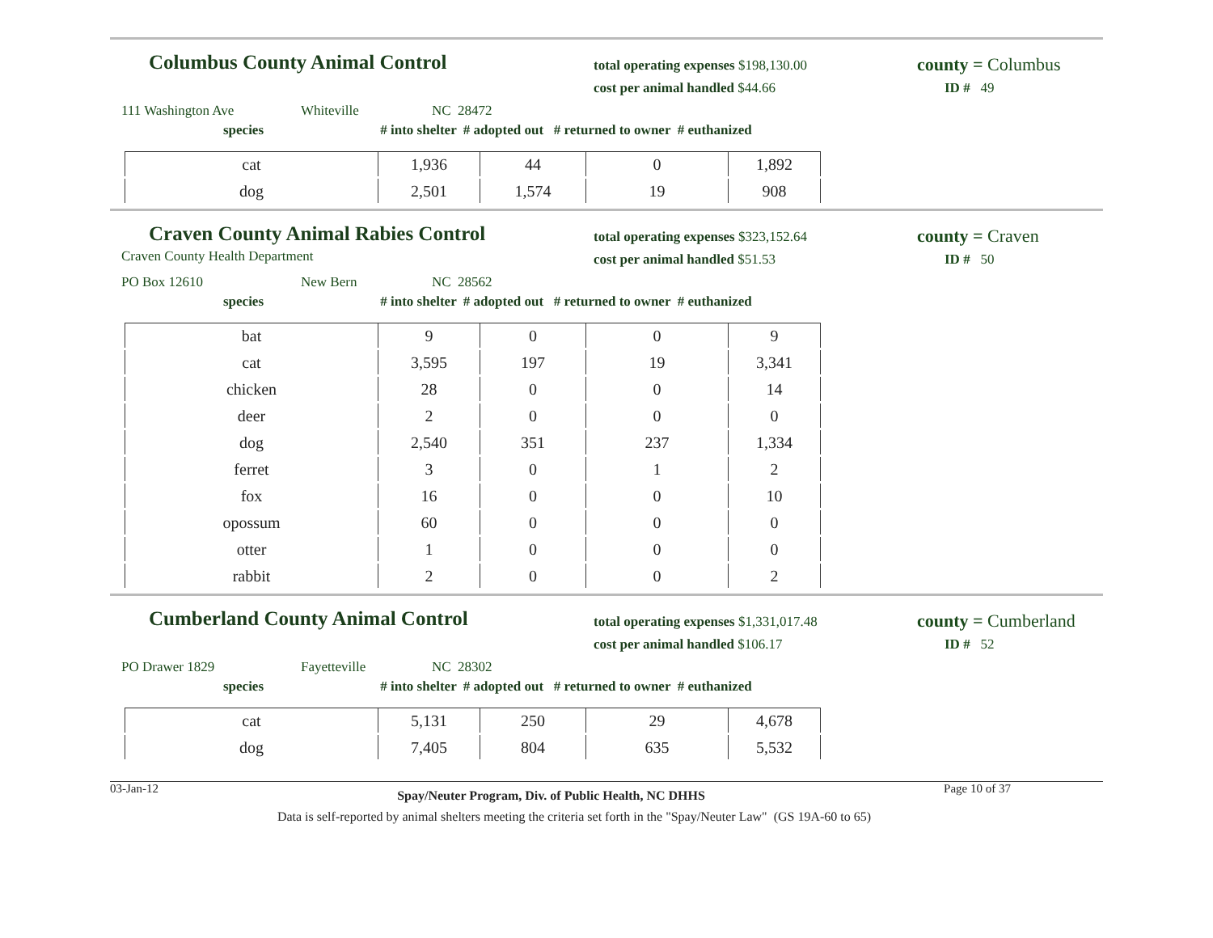Columbus County Animal Control
total operating expenses $198,130.00
cost per animal handled $44.66
county = Columbus
ID # 49
111 Washington Ave Whiteville NC 28472
species # into shelter # adopted out # returned to owner # euthanized
| cat | 1,936 | 44 | 0 | 1,892 |
| dog | 2,501 | 1,574 | 19 | 908 |
Craven County Animal Rabies Control
Craven County Health Department
total operating expenses $323,152.64
cost per animal handled $51.53
county = Craven
ID # 50
PO Box 12610 New Bern NC 28562
species # into shelter # adopted out # returned to owner # euthanized
| bat | 9 | 0 | 0 | 9 |
| cat | 3,595 | 197 | 19 | 3,341 |
| chicken | 28 | 0 | 0 | 14 |
| deer | 2 | 0 | 0 | 0 |
| dog | 2,540 | 351 | 237 | 1,334 |
| ferret | 3 | 0 | 1 | 2 |
| fox | 16 | 0 | 0 | 10 |
| opossum | 60 | 0 | 0 | 0 |
| otter | 1 | 0 | 0 | 0 |
| rabbit | 2 | 0 | 0 | 2 |
Cumberland County Animal Control
total operating expenses $1,331,017.48
cost per animal handled $106.17
county = Cumberland
ID # 52
PO Drawer 1829 Fayetteville NC 28302
species # into shelter # adopted out # returned to owner # euthanized
| cat | 5,131 | 250 | 29 | 4,678 |
| dog | 7,405 | 804 | 635 | 5,532 |
03-Jan-12 Spay/Neuter Program, Div. of Public Health, NC DHHS Page 10 of 37
Data is self-reported by animal shelters meeting the criteria set forth in the "Spay/Neuter Law" (GS 19A-60 to 65)